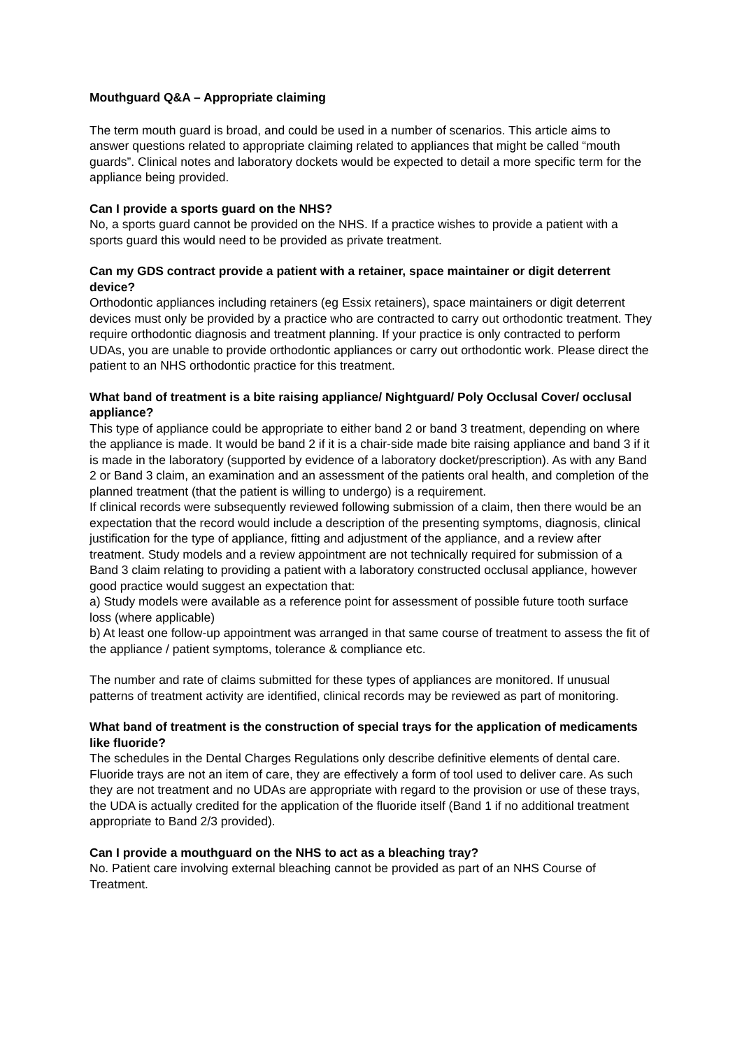Mouthguard Q&A – Appropriate claiming
The term mouth guard is broad, and could be used in a number of scenarios. This article aims to answer questions related to appropriate claiming related to appliances that might be called “mouth guards”. Clinical notes and laboratory dockets would be expected to detail a more specific term for the appliance being provided.
Can I provide a sports guard on the NHS?
No, a sports guard cannot be provided on the NHS. If a practice wishes to provide a patient with a sports guard this would need to be provided as private treatment.
Can my GDS contract provide a patient with a retainer, space maintainer or digit deterrent device?
Orthodontic appliances including retainers (eg Essix retainers), space maintainers or digit deterrent devices must only be provided by a practice who are contracted to carry out orthodontic treatment. They require orthodontic diagnosis and treatment planning. If your practice is only contracted to perform UDAs, you are unable to provide orthodontic appliances or carry out orthodontic work. Please direct the patient to an NHS orthodontic practice for this treatment.
What band of treatment is a bite raising appliance/ Nightguard/ Poly Occlusal Cover/ occlusal appliance?
This type of appliance could be appropriate to either band 2 or band 3 treatment, depending on where the appliance is made. It would be band 2 if it is a chair-side made bite raising appliance and band 3 if it is made in the laboratory (supported by evidence of a laboratory docket/prescription). As with any Band 2 or Band 3 claim, an examination and an assessment of the patients oral health, and completion of the planned treatment (that the patient is willing to undergo) is a requirement.
If clinical records were subsequently reviewed following submission of a claim, then there would be an expectation that the record would include a description of the presenting symptoms, diagnosis, clinical justification for the type of appliance, fitting and adjustment of the appliance, and a review after treatment. Study models and a review appointment are not technically required for submission of a Band 3 claim relating to providing a patient with a laboratory constructed occlusal appliance, however good practice would suggest an expectation that:
a) Study models were available as a reference point for assessment of possible future tooth surface loss (where applicable)
b) At least one follow-up appointment was arranged in that same course of treatment to assess the fit of the appliance / patient symptoms, tolerance & compliance etc.
The number and rate of claims submitted for these types of appliances are monitored. If unusual patterns of treatment activity are identified, clinical records may be reviewed as part of monitoring.
What band of treatment is the construction of special trays for the application of medicaments like fluoride?
The schedules in the Dental Charges Regulations only describe definitive elements of dental care. Fluoride trays are not an item of care, they are effectively a form of tool used to deliver care. As such they are not treatment and no UDAs are appropriate with regard to the provision or use of these trays, the UDA is actually credited for the application of the fluoride itself (Band 1 if no additional treatment appropriate to Band 2/3 provided).
Can I provide a mouthguard on the NHS to act as a bleaching tray?
No. Patient care involving external bleaching cannot be provided as part of an NHS Course of Treatment.